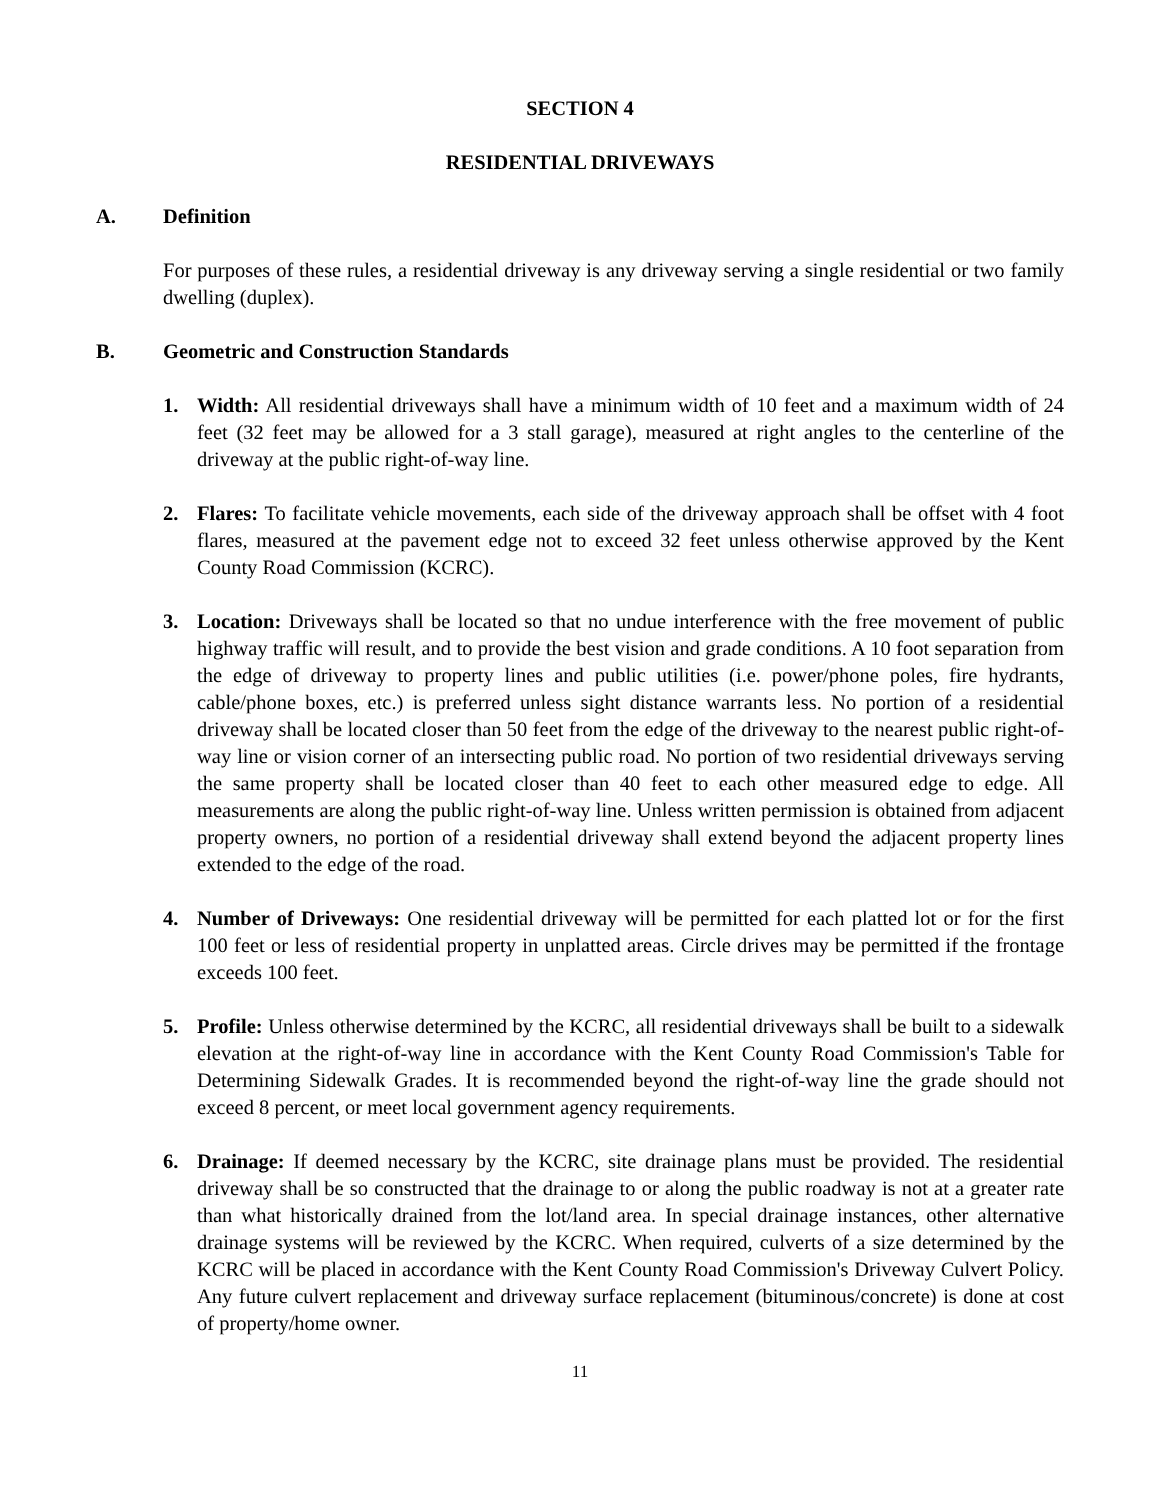SECTION 4
RESIDENTIAL DRIVEWAYS
A. Definition
For purposes of these rules, a residential driveway is any driveway serving a single residential or two family dwelling (duplex).
B. Geometric and Construction Standards
1. Width: All residential driveways shall have a minimum width of 10 feet and a maximum width of 24 feet (32 feet may be allowed for a 3 stall garage), measured at right angles to the centerline of the driveway at the public right-of-way line.
2. Flares: To facilitate vehicle movements, each side of the driveway approach shall be offset with 4 foot flares, measured at the pavement edge not to exceed 32 feet unless otherwise approved by the Kent County Road Commission (KCRC).
3. Location: Driveways shall be located so that no undue interference with the free movement of public highway traffic will result, and to provide the best vision and grade conditions. A 10 foot separation from the edge of driveway to property lines and public utilities (i.e. power/phone poles, fire hydrants, cable/phone boxes, etc.) is preferred unless sight distance warrants less. No portion of a residential driveway shall be located closer than 50 feet from the edge of the driveway to the nearest public right-of-way line or vision corner of an intersecting public road. No portion of two residential driveways serving the same property shall be located closer than 40 feet to each other measured edge to edge. All measurements are along the public right-of-way line. Unless written permission is obtained from adjacent property owners, no portion of a residential driveway shall extend beyond the adjacent property lines extended to the edge of the road.
4. Number of Driveways: One residential driveway will be permitted for each platted lot or for the first 100 feet or less of residential property in unplatted areas. Circle drives may be permitted if the frontage exceeds 100 feet.
5. Profile: Unless otherwise determined by the KCRC, all residential driveways shall be built to a sidewalk elevation at the right-of-way line in accordance with the Kent County Road Commission's Table for Determining Sidewalk Grades. It is recommended beyond the right-of-way line the grade should not exceed 8 percent, or meet local government agency requirements.
6. Drainage: If deemed necessary by the KCRC, site drainage plans must be provided. The residential driveway shall be so constructed that the drainage to or along the public roadway is not at a greater rate than what historically drained from the lot/land area. In special drainage instances, other alternative drainage systems will be reviewed by the KCRC. When required, culverts of a size determined by the KCRC will be placed in accordance with the Kent County Road Commission's Driveway Culvert Policy. Any future culvert replacement and driveway surface replacement (bituminous/concrete) is done at cost of property/home owner.
11